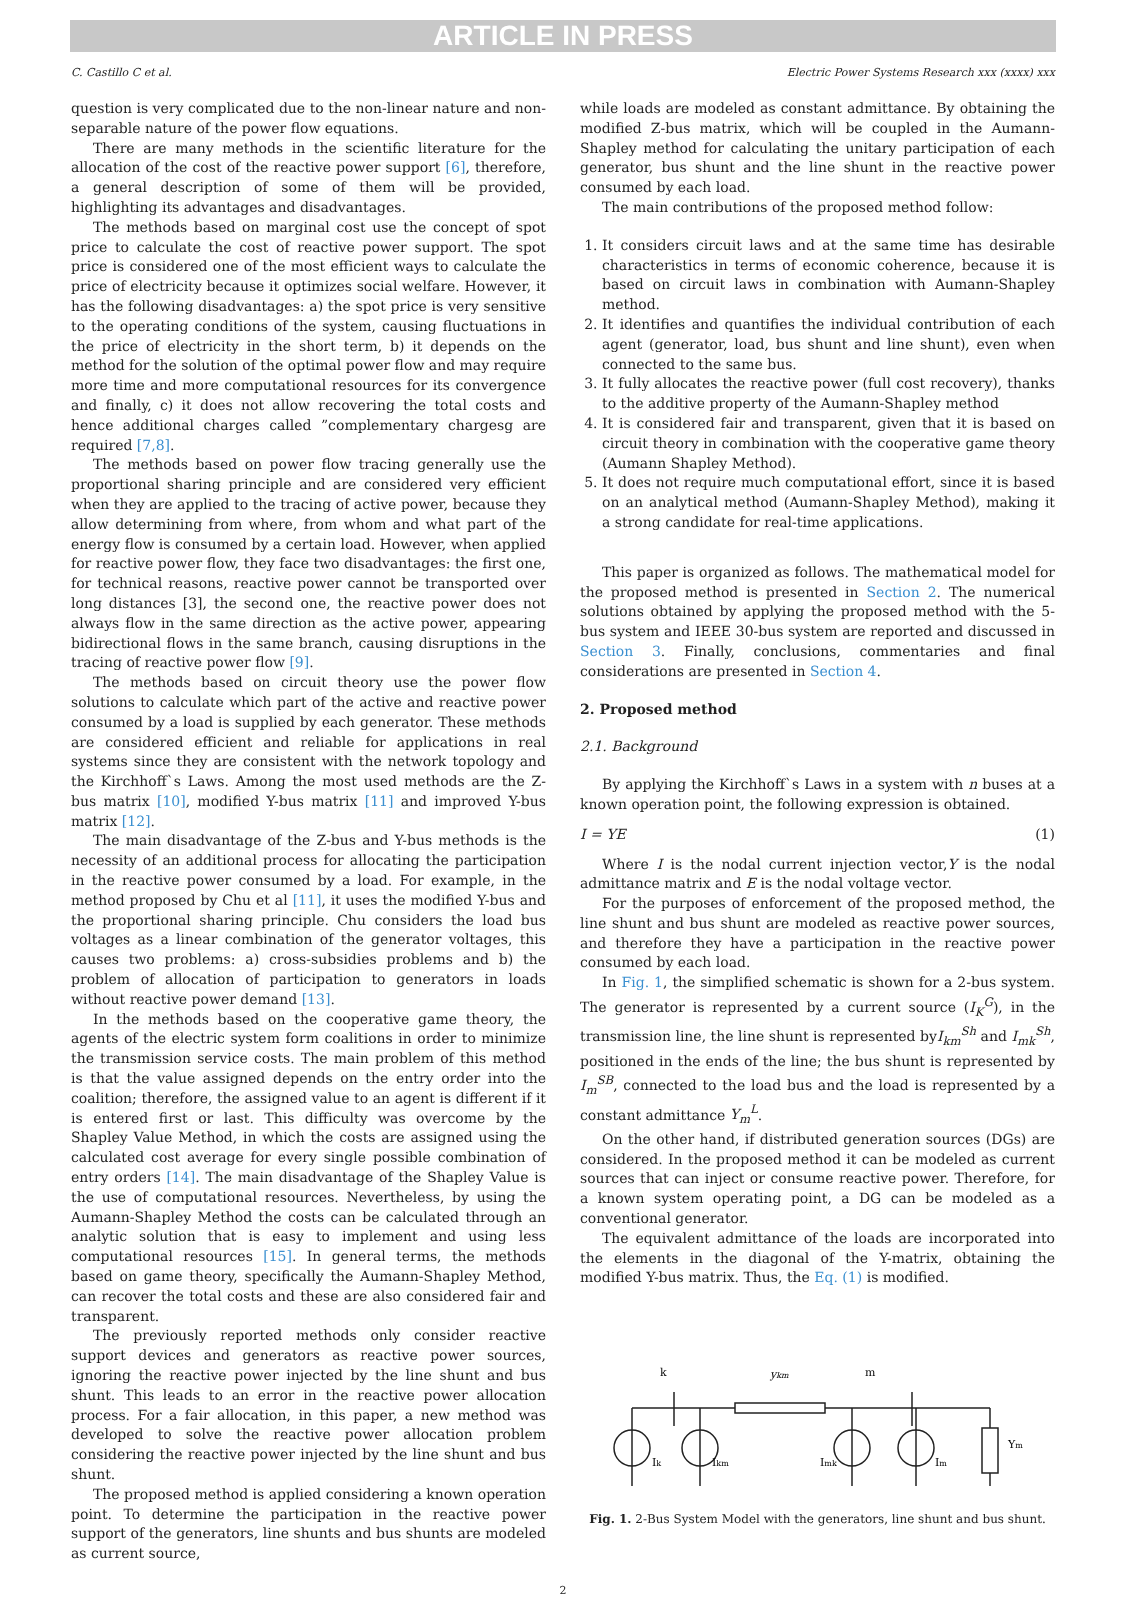ARTICLE IN PRESS
C. Castillo C et al. Electric Power Systems Research xxx (xxxx) xxx
question is very complicated due to the non-linear nature and non-separable nature of the power flow equations.
There are many methods in the scientific literature for the allocation of the cost of the reactive power support [6], therefore, a general description of some of them will be provided, highlighting its advantages and disadvantages.
The methods based on marginal cost use the concept of spot price to calculate the cost of reactive power support. The spot price is considered one of the most efficient ways to calculate the price of electricity because it optimizes social welfare. However, it has the following disadvantages: a) the spot price is very sensitive to the operating conditions of the system, causing fluctuations in the price of electricity in the short term, b) it depends on the method for the solution of the optimal power flow and may require more time and more computational resources for its convergence and finally, c) it does not allow recovering the total costs and hence additional charges called ”complementary chargesg are required [7,8].
The methods based on power flow tracing generally use the proportional sharing principle and are considered very efficient when they are applied to the tracing of active power, because they allow determining from where, from whom and what part of the energy flow is consumed by a certain load. However, when applied for reactive power flow, they face two disadvantages: the first one, for technical reasons, reactive power cannot be transported over long distances [3], the second one, the reactive power does not always flow in the same direction as the active power, appearing bidirectional flows in the same branch, causing disruptions in the tracing of reactive power flow [9].
The methods based on circuit theory use the power flow solutions to calculate which part of the active and reactive power consumed by a load is supplied by each generator. These methods are considered efficient and reliable for applications in real systems since they are consistent with the network topology and the Kirchhoff`s Laws. Among the most used methods are the Z-bus matrix [10], modified Y-bus matrix [11] and improved Y-bus matrix [12].
The main disadvantage of the Z-bus and Y-bus methods is the necessity of an additional process for allocating the participation in the reactive power consumed by a load. For example, in the method proposed by Chu et al [11], it uses the modified Y-bus and the proportional sharing principle. Chu considers the load bus voltages as a linear combination of the generator voltages, this causes two problems: a) cross-subsidies problems and b) the problem of allocation of participation to generators in loads without reactive power demand [13].
In the methods based on the cooperative game theory, the agents of the electric system form coalitions in order to minimize the transmission service costs. The main problem of this method is that the value assigned depends on the entry order into the coalition; therefore, the assigned value to an agent is different if it is entered first or last. This difficulty was overcome by the Shapley Value Method, in which the costs are assigned using the calculated cost average for every single possible combination of entry orders [14]. The main disadvantage of the Shapley Value is the use of computational resources. Nevertheless, by using the Aumann-Shapley Method the costs can be calculated through an analytic solution that is easy to implement and using less computational resources [15]. In general terms, the methods based on game theory, specifically the Aumann-Shapley Method, can recover the total costs and these are also considered fair and transparent.
The previously reported methods only consider reactive support devices and generators as reactive power sources, ignoring the reactive power injected by the line shunt and bus shunt. This leads to an error in the reactive power allocation process. For a fair allocation, in this paper, a new method was developed to solve the reactive power allocation problem considering the reactive power injected by the line shunt and bus shunt.
The proposed method is applied considering a known operation point. To determine the participation in the reactive power support of the generators, line shunts and bus shunts are modeled as current source,
while loads are modeled as constant admittance. By obtaining the modified Z-bus matrix, which will be coupled in the Aumann-Shapley method for calculating the unitary participation of each generator, bus shunt and the line shunt in the reactive power consumed by each load.
The main contributions of the proposed method follow:
1. It considers circuit laws and at the same time has desirable characteristics in terms of economic coherence, because it is based on circuit laws in combination with Aumann-Shapley method.
2. It identifies and quantifies the individual contribution of each agent (generator, load, bus shunt and line shunt), even when connected to the same bus.
3. It fully allocates the reactive power (full cost recovery), thanks to the additive property of the Aumann-Shapley method
4. It is considered fair and transparent, given that it is based on circuit theory in combination with the cooperative game theory (Aumann Shapley Method).
5. It does not require much computational effort, since it is based on an analytical method (Aumann-Shapley Method), making it a strong candidate for real-time applications.
This paper is organized as follows. The mathematical model for the proposed method is presented in Section 2. The numerical solutions obtained by applying the proposed method with the 5-bus system and IEEE 30-bus system are reported and discussed in Section 3. Finally, conclusions, commentaries and final considerations are presented in Section 4.
2. Proposed method
2.1. Background
By applying the Kirchhoff`s Laws in a system with n buses at a known operation point, the following expression is obtained.
I = YE (1)
Where I is the nodal current injection vector,Y is the nodal admittance matrix and E is the nodal voltage vector.
For the purposes of enforcement of the proposed method, the line shunt and bus shunt are modeled as reactive power sources, and therefore they have a participation in the reactive power consumed by each load.
In Fig. 1, the simplified schematic is shown for a 2-bus system. The generator is represented by a current source (I<sub>K</sub><sup>G</sup>), in the transmission line, the line shunt is represented byI<sub>km</sub><sup>Sh</sup> and I<sub>mk</sub><sup>Sh</sup>, positioned in the ends of the line; the bus shunt is represented by I<sub>m</sub><sup>SB</sup>, connected to the load bus and the load is represented by a constant admittance Y<sub>m</sub><sup>L</sup>.
On the other hand, if distributed generation sources (DGs) are considered. In the proposed method it can be modeled as current sources that can inject or consume reactive power. Therefore, for a known system operating point, a DG can be modeled as a conventional generator.
The equivalent admittance of the loads are incorporated into the elements in the diagonal of the Y-matrix, obtaining the modified Y-bus matrix. Thus, the Eq. (1) is modified.
k
m
ykm
Ik
Ikm
Imk
Im
Ym
Fig. 1. 2-Bus System Model with the generators, line shunt and bus shunt.
2